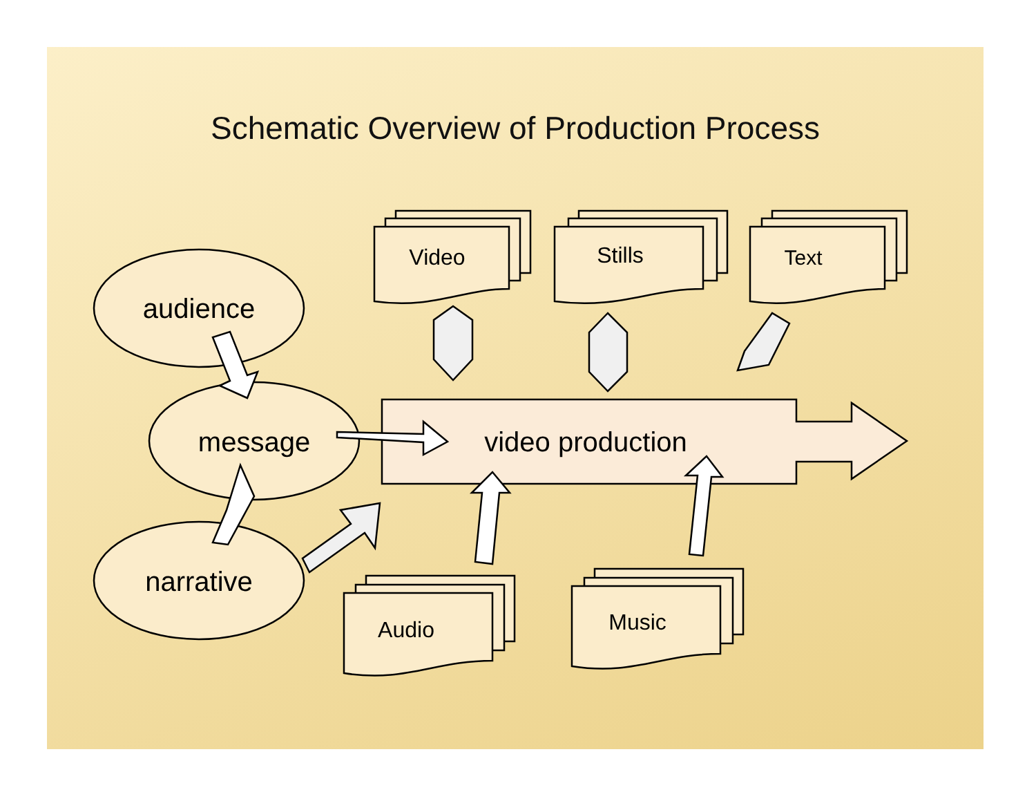Schematic Overview of Production Process
video production
audience
message
narrative
Video
Stills
Text
Audio
Music